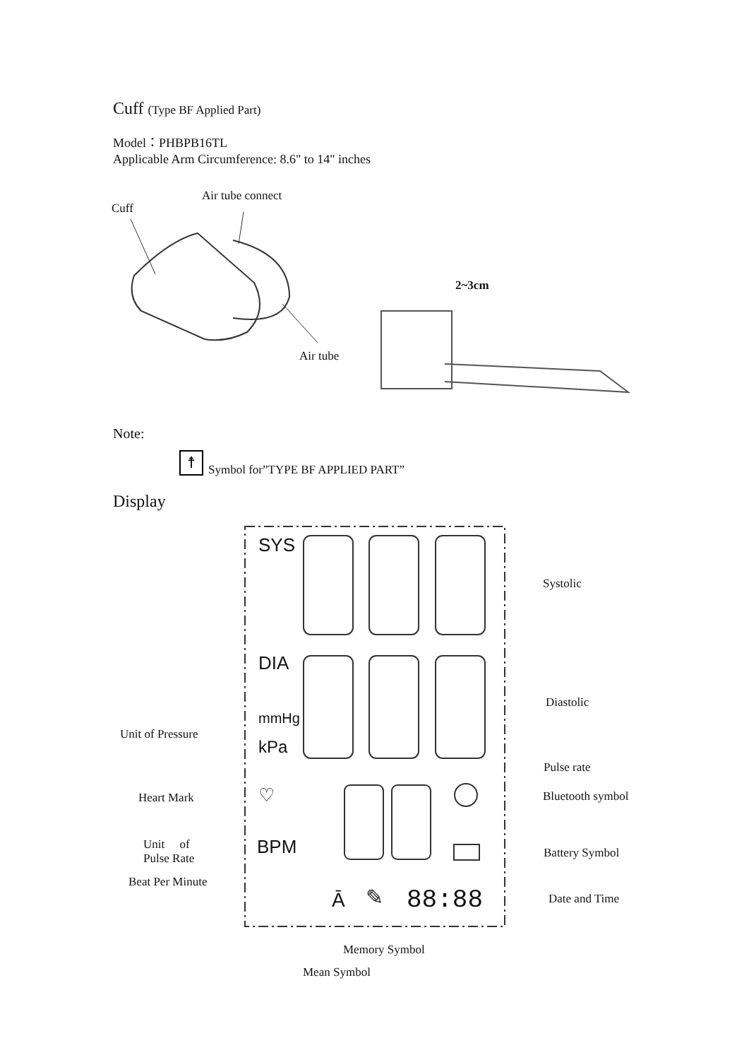Cuff (Type BF Applied Part)
Model：PHBPB16TL
Applicable Arm Circumference: 8.6" to 14" inches
Cuff
Air tube connect
Air tube
2~3cm
Note:
☨
Symbol for”TYPE BF APPLIED PART”
Display
SYS
DIA
mmHg
kPa
♡
BPM
Ā ✎ 88:88
Systolic
Diastolic
Unit of Pressure
Pulse rate
Heart Mark Bluetooth symbol
Unit of
Pulse Rate
Battery Symbol
Beat Per Minute
Date and Time
Memory Symbol
Mean Symbol